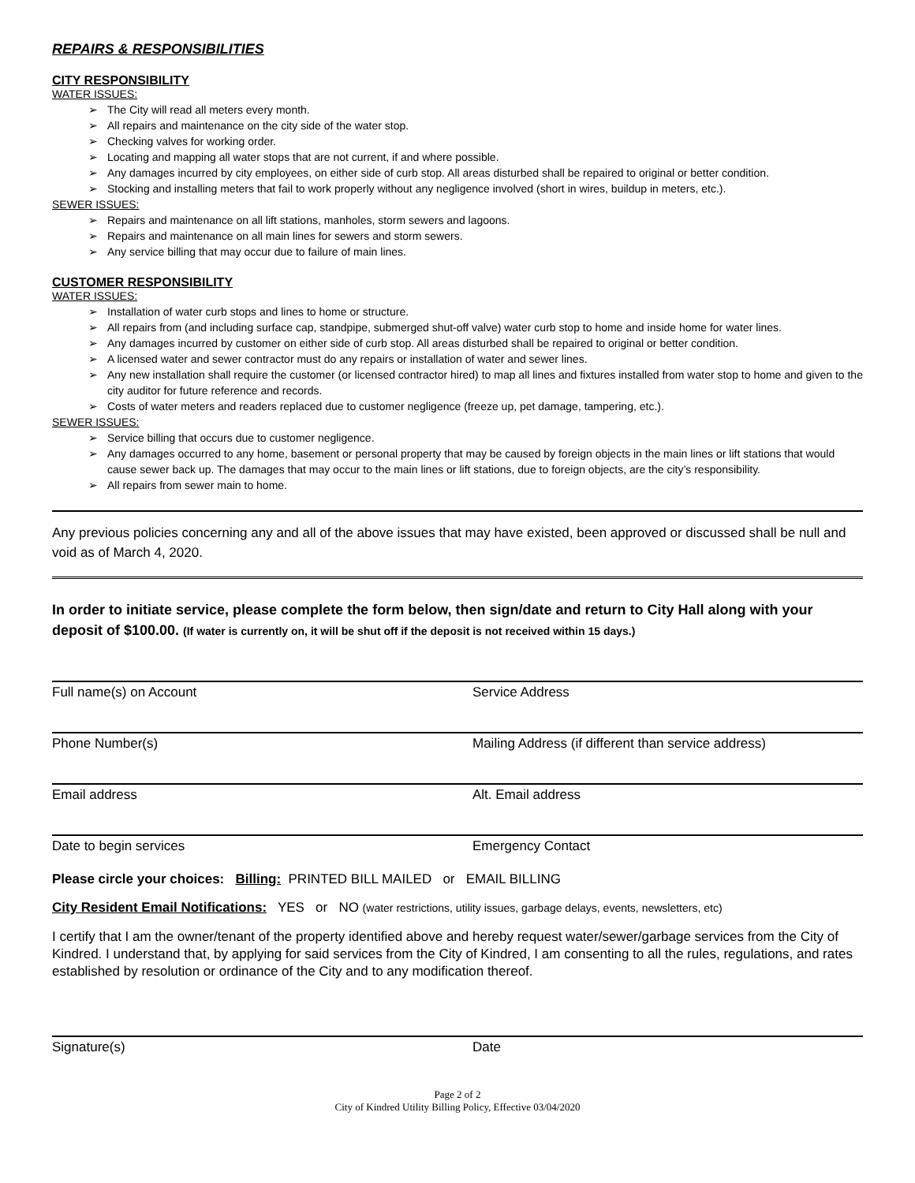REPAIRS & RESPONSIBILITIES
CITY RESPONSIBILITY
WATER ISSUES:
The City will read all meters every month.
All repairs and maintenance on the city side of the water stop.
Checking valves for working order.
Locating and mapping all water stops that are not current, if and where possible.
Any damages incurred by city employees, on either side of curb stop. All areas disturbed shall be repaired to original or better condition.
Stocking and installing meters that fail to work properly without any negligence involved (short in wires, buildup in meters, etc.).
SEWER ISSUES:
Repairs and maintenance on all lift stations, manholes, storm sewers and lagoons.
Repairs and maintenance on all main lines for sewers and storm sewers.
Any service billing that may occur due to failure of main lines.
CUSTOMER RESPONSIBILITY
WATER ISSUES:
Installation of water curb stops and lines to home or structure.
All repairs from (and including surface cap, standpipe, submerged shut-off valve) water curb stop to home and inside home for water lines.
Any damages incurred by customer on either side of curb stop. All areas disturbed shall be repaired to original or better condition.
A licensed water and sewer contractor must do any repairs or installation of water and sewer lines.
Any new installation shall require the customer (or licensed contractor hired) to map all lines and fixtures installed from water stop to home and given to the city auditor for future reference and records.
Costs of water meters and readers replaced due to customer negligence (freeze up, pet damage, tampering, etc.).
SEWER ISSUES:
Service billing that occurs due to customer negligence.
Any damages occurred to any home, basement or personal property that may be caused by foreign objects in the main lines or lift stations that would cause sewer back up. The damages that may occur to the main lines or lift stations, due to foreign objects, are the city’s responsibility.
All repairs from sewer main to home.
Any previous policies concerning any and all of the above issues that may have existed, been approved or discussed shall be null and void as of March 4, 2020.
In order to initiate service, please complete the form below, then sign/date and return to City Hall along with your deposit of $100.00. (If water is currently on, it will be shut off if the deposit is not received within 15 days.)
Full name(s) on Account Service Address
Phone Number(s) Mailing Address (if different than service address)
Email address Alt. Email address
Date to begin services Emergency Contact
Please circle your choices: Billing: PRINTED BILL MAILED or EMAIL BILLING
City Resident Email Notifications: YES or NO (water restrictions, utility issues, garbage delays, events, newsletters, etc)
I certify that I am the owner/tenant of the property identified above and hereby request water/sewer/garbage services from the City of Kindred. I understand that, by applying for said services from the City of Kindred, I am consenting to all the rules, regulations, and rates established by resolution or ordinance of the City and to any modification thereof.
Signature(s) Date
Page 2 of 2
City of Kindred Utility Billing Policy, Effective 03/04/2020